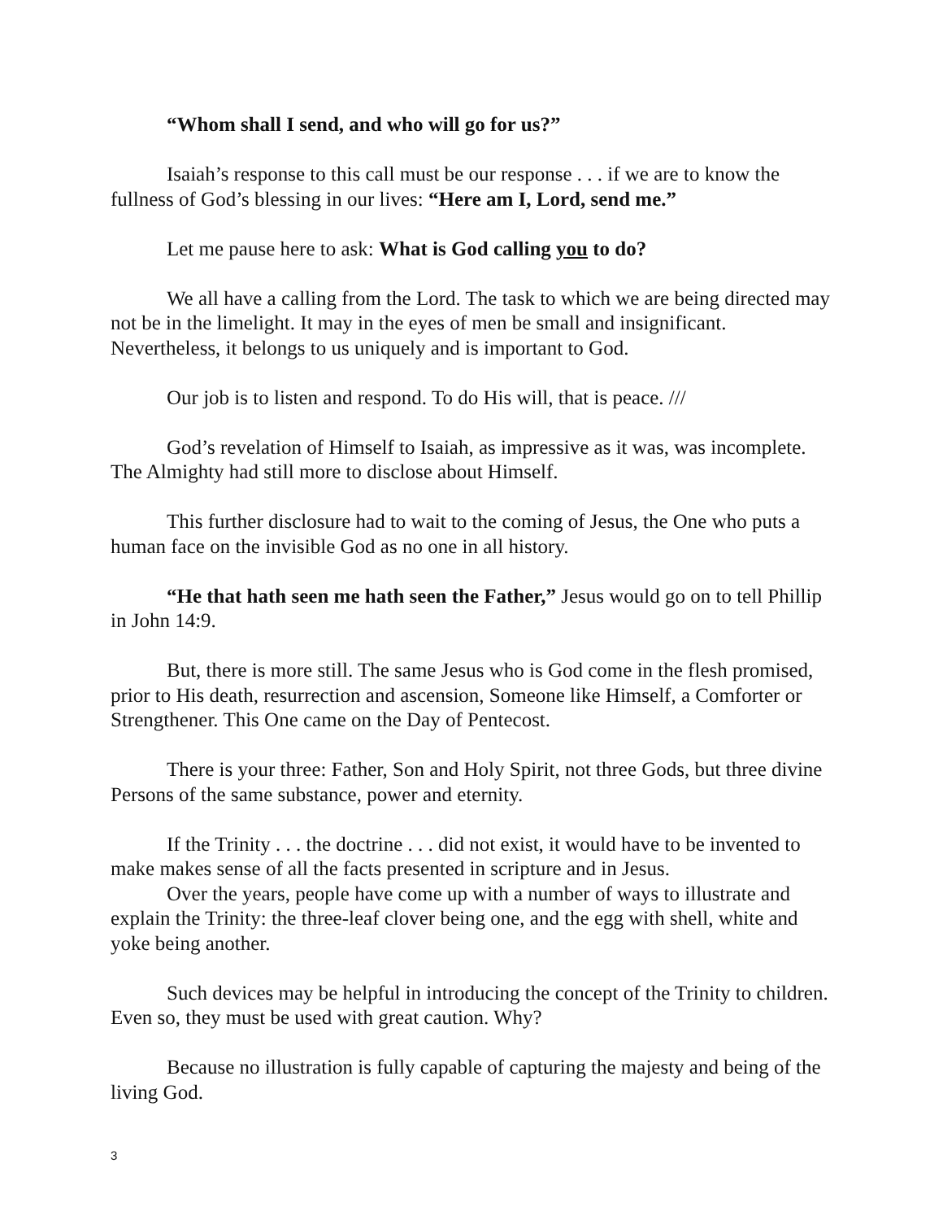“Whom shall I send, and who will go for us?”
Isaiah’s response to this call must be our response . . . if we are to know the fullness of God’s blessing in our lives: “Here am I, Lord, send me.”
Let me pause here to ask: What is God calling you to do?
We all have a calling from the Lord. The task to which we are being directed may not be in the limelight. It may in the eyes of men be small and insignificant. Nevertheless, it belongs to us uniquely and is important to God.
Our job is to listen and respond. To do His will, that is peace. ///
God’s revelation of Himself to Isaiah, as impressive as it was, was incomplete. The Almighty had still more to disclose about Himself.
This further disclosure had to wait to the coming of Jesus, the One who puts a human face on the invisible God as no one in all history.
“He that hath seen me hath seen the Father,” Jesus would go on to tell Phillip in John 14:9.
But, there is more still. The same Jesus who is God come in the flesh promised, prior to His death, resurrection and ascension, Someone like Himself, a Comforter or Strengthener. This One came on the Day of Pentecost.
There is your three: Father, Son and Holy Spirit, not three Gods, but three divine Persons of the same substance, power and eternity.
If the Trinity . . . the doctrine . . . did not exist, it would have to be invented to make makes sense of all the facts presented in scripture and in Jesus.
Over the years, people have come up with a number of ways to illustrate and explain the Trinity: the three-leaf clover being one, and the egg with shell, white and yoke being another.
Such devices may be helpful in introducing the concept of the Trinity to children. Even so, they must be used with great caution. Why?
Because no illustration is fully capable of capturing the majesty and being of the living God.
3